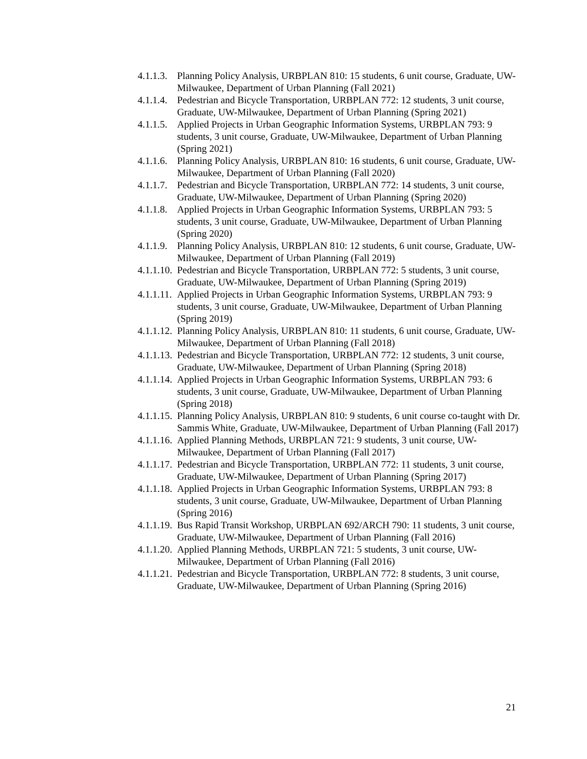4.1.1.3. Planning Policy Analysis, URBPLAN 810: 15 students, 6 unit course, Graduate, UW-Milwaukee, Department of Urban Planning (Fall 2021)
4.1.1.4. Pedestrian and Bicycle Transportation, URBPLAN 772: 12 students, 3 unit course, Graduate, UW-Milwaukee, Department of Urban Planning (Spring 2021)
4.1.1.5. Applied Projects in Urban Geographic Information Systems, URBPLAN 793: 9 students, 3 unit course, Graduate, UW-Milwaukee, Department of Urban Planning (Spring 2021)
4.1.1.6. Planning Policy Analysis, URBPLAN 810: 16 students, 6 unit course, Graduate, UW-Milwaukee, Department of Urban Planning (Fall 2020)
4.1.1.7. Pedestrian and Bicycle Transportation, URBPLAN 772: 14 students, 3 unit course, Graduate, UW-Milwaukee, Department of Urban Planning (Spring 2020)
4.1.1.8. Applied Projects in Urban Geographic Information Systems, URBPLAN 793: 5 students, 3 unit course, Graduate, UW-Milwaukee, Department of Urban Planning (Spring 2020)
4.1.1.9. Planning Policy Analysis, URBPLAN 810: 12 students, 6 unit course, Graduate, UW-Milwaukee, Department of Urban Planning (Fall 2019)
4.1.1.10. Pedestrian and Bicycle Transportation, URBPLAN 772: 5 students, 3 unit course, Graduate, UW-Milwaukee, Department of Urban Planning (Spring 2019)
4.1.1.11. Applied Projects in Urban Geographic Information Systems, URBPLAN 793: 9 students, 3 unit course, Graduate, UW-Milwaukee, Department of Urban Planning (Spring 2019)
4.1.1.12. Planning Policy Analysis, URBPLAN 810: 11 students, 6 unit course, Graduate, UW-Milwaukee, Department of Urban Planning (Fall 2018)
4.1.1.13. Pedestrian and Bicycle Transportation, URBPLAN 772: 12 students, 3 unit course, Graduate, UW-Milwaukee, Department of Urban Planning (Spring 2018)
4.1.1.14. Applied Projects in Urban Geographic Information Systems, URBPLAN 793: 6 students, 3 unit course, Graduate, UW-Milwaukee, Department of Urban Planning (Spring 2018)
4.1.1.15. Planning Policy Analysis, URBPLAN 810: 9 students, 6 unit course co-taught with Dr. Sammis White, Graduate, UW-Milwaukee, Department of Urban Planning (Fall 2017)
4.1.1.16. Applied Planning Methods, URBPLAN 721: 9 students, 3 unit course, UW-Milwaukee, Department of Urban Planning (Fall 2017)
4.1.1.17. Pedestrian and Bicycle Transportation, URBPLAN 772: 11 students, 3 unit course, Graduate, UW-Milwaukee, Department of Urban Planning (Spring 2017)
4.1.1.18. Applied Projects in Urban Geographic Information Systems, URBPLAN 793: 8 students, 3 unit course, Graduate, UW-Milwaukee, Department of Urban Planning (Spring 2016)
4.1.1.19. Bus Rapid Transit Workshop, URBPLAN 692/ARCH 790: 11 students, 3 unit course, Graduate, UW-Milwaukee, Department of Urban Planning (Fall 2016)
4.1.1.20. Applied Planning Methods, URBPLAN 721: 5 students, 3 unit course, UW-Milwaukee, Department of Urban Planning (Fall 2016)
4.1.1.21. Pedestrian and Bicycle Transportation, URBPLAN 772: 8 students, 3 unit course, Graduate, UW-Milwaukee, Department of Urban Planning (Spring 2016)
21